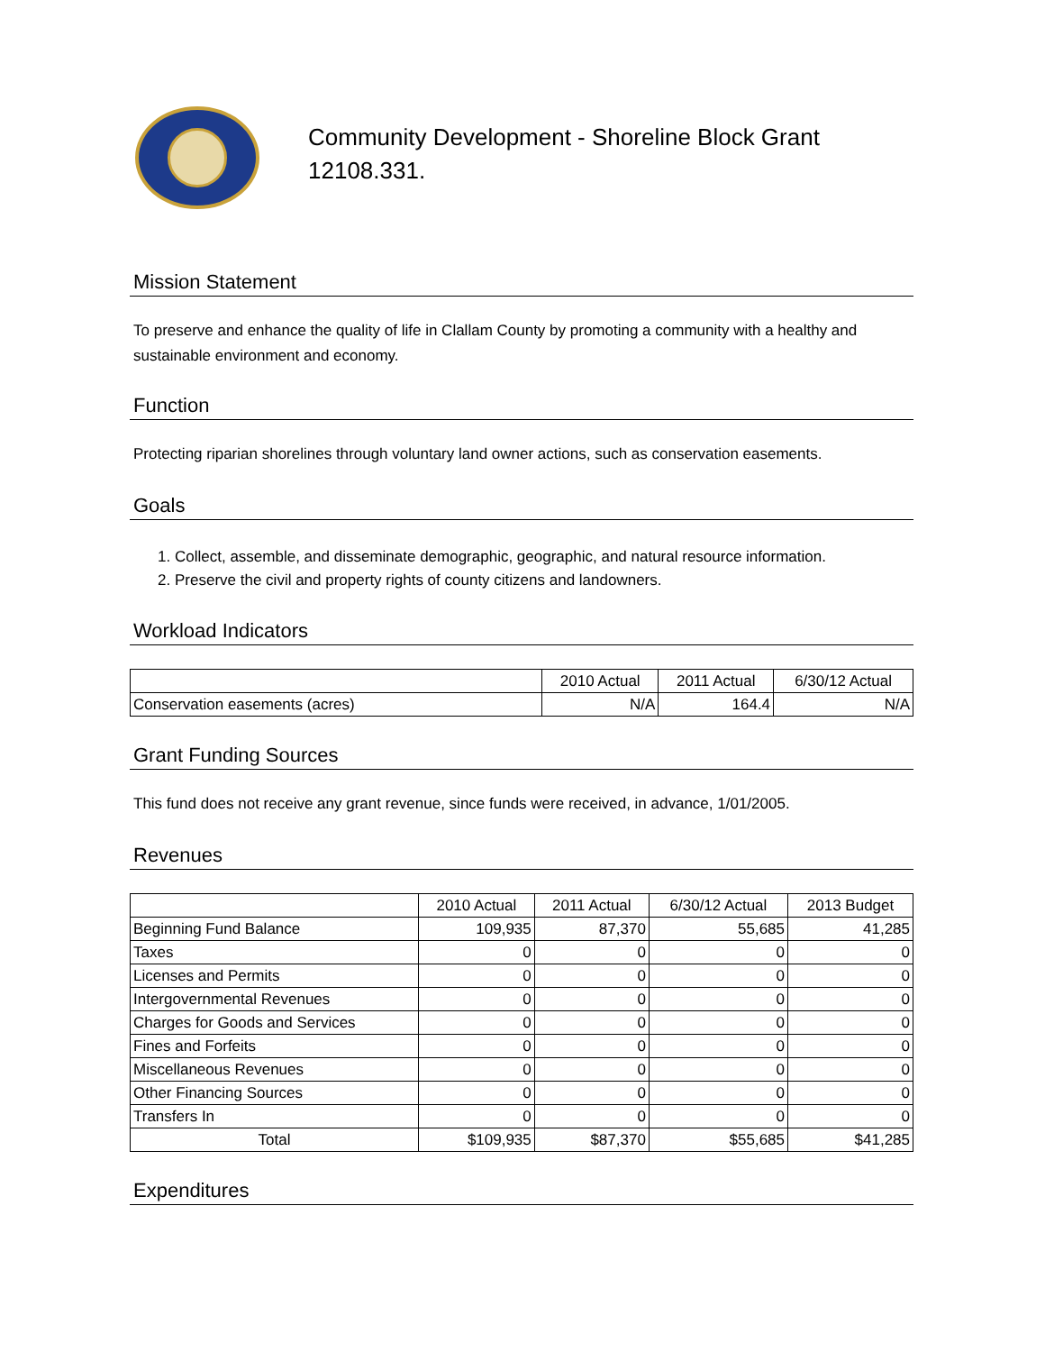Community Development - Shoreline Block Grant
12108.331.
Mission Statement
To preserve and enhance the quality of life in Clallam County by promoting a community with a healthy and sustainable environment and economy.
Function
Protecting riparian shorelines through voluntary land owner actions, such as conservation easements.
Goals
1. Collect, assemble, and disseminate demographic, geographic, and natural resource information.
2. Preserve the civil and property rights of county citizens and landowners.
Workload Indicators
| | 2010 Actual | 2011 Actual | 6/30/12 Actual |
| Conservation easements (acres) | N/A | 164.4 | N/A |
Grant Funding Sources
This fund does not receive any grant revenue, since funds were received, in advance, 1/01/2005.
Revenues
| | 2010 Actual | 2011 Actual | 6/30/12 Actual | 2013 Budget |
| Beginning Fund Balance | 109,935 | 87,370 | 55,685 | 41,285 |
| Taxes | 0 | 0 | 0 | 0 |
| Licenses and Permits | 0 | 0 | 0 | 0 |
| Intergovernmental Revenues | 0 | 0 | 0 | 0 |
| Charges for Goods and Services | 0 | 0 | 0 | 0 |
| Fines and Forfeits | 0 | 0 | 0 | 0 |
| Miscellaneous Revenues | 0 | 0 | 0 | 0 |
| Other Financing Sources | 0 | 0 | 0 | 0 |
| Transfers In | 0 | 0 | 0 | 0 |
| Total | $109,935 | $87,370 | $55,685 | $41,285 |
Expenditures